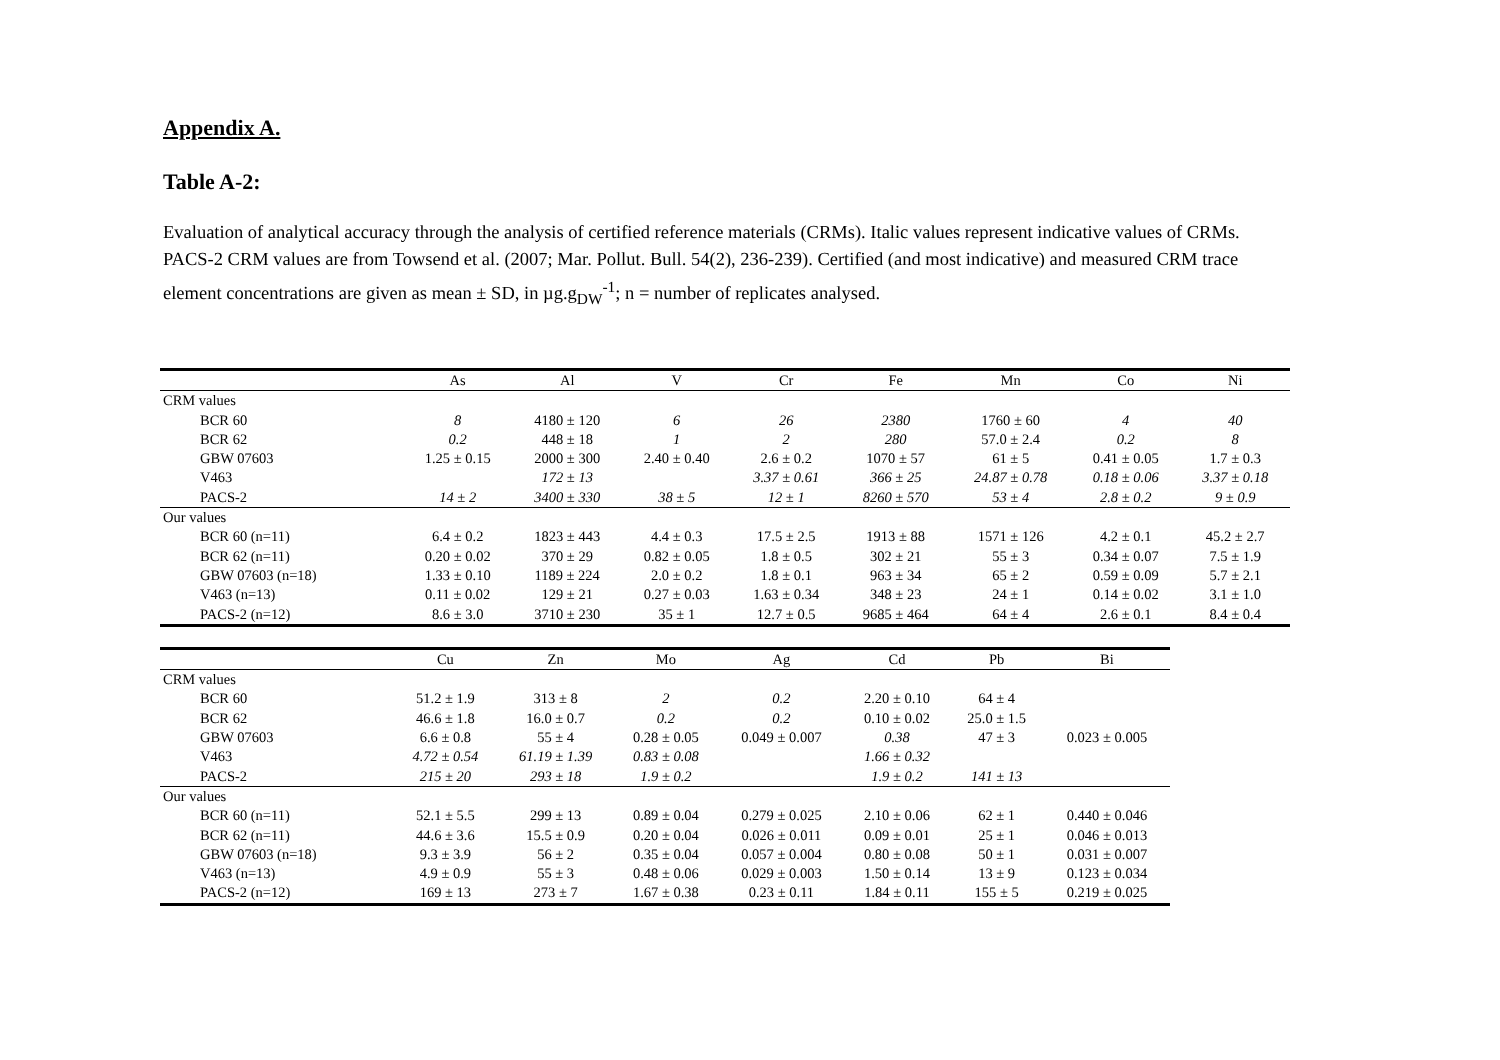Appendix A.
Table A-2:
Evaluation of analytical accuracy through the analysis of certified reference materials (CRMs). Italic values represent indicative values of CRMs. PACS-2 CRM values are from Towsend et al. (2007; Mar. Pollut. Bull. 54(2), 236-239). Certified (and most indicative) and measured CRM trace element concentrations are given as mean ± SD, in µg.g<sub>DW</sub><sup>-1</sup>; n = number of replicates analysed.
| | As | Al | V | Cr | Fe | Mn | Co | Ni |
| --- | --- | --- | --- | --- | --- | --- | --- | --- |
| CRM values | | | | | | | | |
| BCR 60 | 8 | 4180 ± 120 | 6 | 26 | 2380 | 1760 ± 60 | 4 | 40 |
| BCR 62 | 0.2 | 448 ± 18 | 1 | 2 | 280 | 57.0 ± 2.4 | 0.2 | 8 |
| GBW 07603 | 1.25 ± 0.15 | 2000 ± 300 | 2.40 ± 0.40 | 2.6 ± 0.2 | 1070 ± 57 | 61 ± 5 | 0.41 ± 0.05 | 1.7 ± 0.3 |
| V463 | | 172 ± 13 | | 3.37 ± 0.61 | 366 ± 25 | 24.87 ± 0.78 | 0.18 ± 0.06 | 3.37 ± 0.18 |
| PACS-2 | 14 ± 2 | 3400 ± 330 | 38 ± 5 | 12 ± 1 | 8260 ± 570 | 53 ± 4 | 2.8 ± 0.2 | 9 ± 0.9 |
| Our values | | | | | | | | |
| BCR 60 (n=11) | 6.4 ± 0.2 | 1823 ± 443 | 4.4 ± 0.3 | 17.5 ± 2.5 | 1913 ± 88 | 1571 ± 126 | 4.2 ± 0.1 | 45.2 ± 2.7 |
| BCR 62 (n=11) | 0.20 ± 0.02 | 370 ± 29 | 0.82 ± 0.05 | 1.8 ± 0.5 | 302 ± 21 | 55 ± 3 | 0.34 ± 0.07 | 7.5 ± 1.9 |
| GBW 07603 (n=18) | 1.33 ± 0.10 | 1189 ± 224 | 2.0 ± 0.2 | 1.8 ± 0.1 | 963 ± 34 | 65 ± 2 | 0.59 ± 0.09 | 5.7 ± 2.1 |
| V463 (n=13) | 0.11 ± 0.02 | 129 ± 21 | 0.27 ± 0.03 | 1.63 ± 0.34 | 348 ± 23 | 24 ± 1 | 0.14 ± 0.02 | 3.1 ± 1.0 |
| PACS-2 (n=12) | 8.6 ± 3.0 | 3710 ± 230 | 35 ± 1 | 12.7 ± 0.5 | 9685 ± 464 | 64 ± 4 | 2.6 ± 0.1 | 8.4 ± 0.4 |
| | Cu | Zn | Mo | Ag | Cd | Pb | Bi |
| --- | --- | --- | --- | --- | --- | --- | --- |
| CRM values | | | | | | | |
| BCR 60 | 51.2 ± 1.9 | 313 ± 8 | 2 | 0.2 | 2.20 ± 0.10 | 64 ± 4 | |
| BCR 62 | 46.6 ± 1.8 | 16.0 ± 0.7 | 0.2 | 0.2 | 0.10 ± 0.02 | 25.0 ± 1.5 | |
| GBW 07603 | 6.6 ± 0.8 | 55 ± 4 | 0.28 ± 0.05 | 0.049 ± 0.007 | 0.38 | 47 ± 3 | 0.023 ± 0.005 |
| V463 | 4.72 ± 0.54 | 61.19 ± 1.39 | 0.83 ± 0.08 | | 1.66 ± 0.32 | | |
| PACS-2 | 215 ± 20 | 293 ± 18 | 1.9 ± 0.2 | | 1.9 ± 0.2 | 141 ± 13 | |
| Our values | | | | | | | |
| BCR 60 (n=11) | 52.1 ± 5.5 | 299 ± 13 | 0.89 ± 0.04 | 0.279 ± 0.025 | 2.10 ± 0.06 | 62 ± 1 | 0.440 ± 0.046 |
| BCR 62 (n=11) | 44.6 ± 3.6 | 15.5 ± 0.9 | 0.20 ± 0.04 | 0.026 ± 0.011 | 0.09 ± 0.01 | 25 ± 1 | 0.046 ± 0.013 |
| GBW 07603 (n=18) | 9.3 ± 3.9 | 56 ± 2 | 0.35 ± 0.04 | 0.057 ± 0.004 | 0.80 ± 0.08 | 50 ± 1 | 0.031 ± 0.007 |
| V463 (n=13) | 4.9 ± 0.9 | 55 ± 3 | 0.48 ± 0.06 | 0.029 ± 0.003 | 1.50 ± 0.14 | 13 ± 9 | 0.123 ± 0.034 |
| PACS-2 (n=12) | 169 ± 13 | 273 ± 7 | 1.67 ± 0.38 | 0.23 ± 0.11 | 1.84 ± 0.11 | 155 ± 5 | 0.219 ± 0.025 |